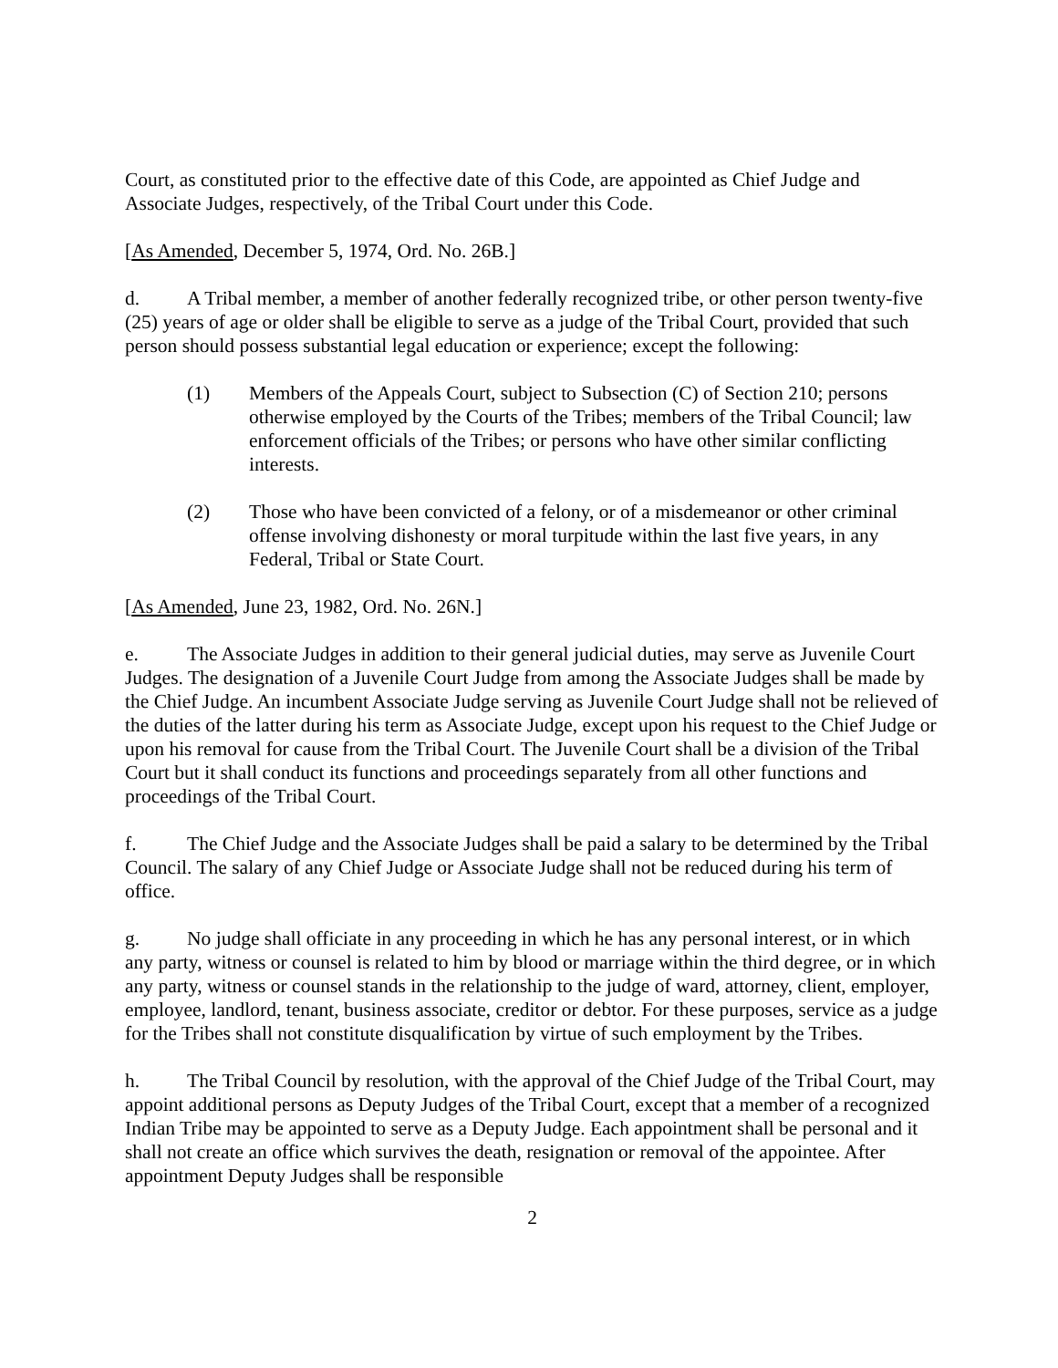Court, as constituted prior to the effective date of this Code, are appointed as Chief Judge and Associate Judges, respectively, of the Tribal Court under this Code.
[As Amended, December 5, 1974, Ord. No. 26B.]
d. A Tribal member, a member of another federally recognized tribe, or other person twenty-five (25) years of age or older shall be eligible to serve as a judge of the Tribal Court, provided that such person should possess substantial legal education or experience; except the following:
(1) Members of the Appeals Court, subject to Subsection (C) of Section 210; persons otherwise employed by the Courts of the Tribes; members of the Tribal Council; law enforcement officials of the Tribes; or persons who have other similar conflicting interests.
(2) Those who have been convicted of a felony, or of a misdemeanor or other criminal offense involving dishonesty or moral turpitude within the last five years, in any Federal, Tribal or State Court.
[As Amended, June 23, 1982, Ord. No. 26N.]
e. The Associate Judges in addition to their general judicial duties, may serve as Juvenile Court Judges. The designation of a Juvenile Court Judge from among the Associate Judges shall be made by the Chief Judge. An incumbent Associate Judge serving as Juvenile Court Judge shall not be relieved of the duties of the latter during his term as Associate Judge, except upon his request to the Chief Judge or upon his removal for cause from the Tribal Court. The Juvenile Court shall be a division of the Tribal Court but it shall conduct its functions and proceedings separately from all other functions and proceedings of the Tribal Court.
f. The Chief Judge and the Associate Judges shall be paid a salary to be determined by the Tribal Council. The salary of any Chief Judge or Associate Judge shall not be reduced during his term of office.
g. No judge shall officiate in any proceeding in which he has any personal interest, or in which any party, witness or counsel is related to him by blood or marriage within the third degree, or in which any party, witness or counsel stands in the relationship to the judge of ward, attorney, client, employer, employee, landlord, tenant, business associate, creditor or debtor. For these purposes, service as a judge for the Tribes shall not constitute disqualification by virtue of such employment by the Tribes.
h. The Tribal Council by resolution, with the approval of the Chief Judge of the Tribal Court, may appoint additional persons as Deputy Judges of the Tribal Court, except that a member of a recognized Indian Tribe may be appointed to serve as a Deputy Judge. Each appointment shall be personal and it shall not create an office which survives the death, resignation or removal of the appointee. After appointment Deputy Judges shall be responsible
2